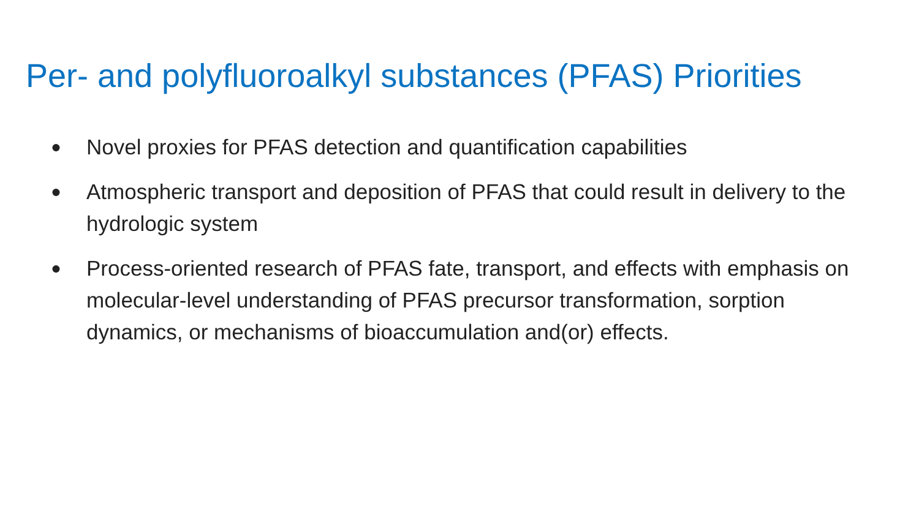Per- and polyfluoroalkyl substances (PFAS) Priorities
● Novel proxies for PFAS detection and quantification capabilities
● Atmospheric transport and deposition of PFAS that could result in delivery to the hydrologic system
● Process-oriented research of PFAS fate, transport, and effects with emphasis on molecular-level understanding of PFAS precursor transformation, sorption dynamics, or mechanisms of bioaccumulation and(or) effects.